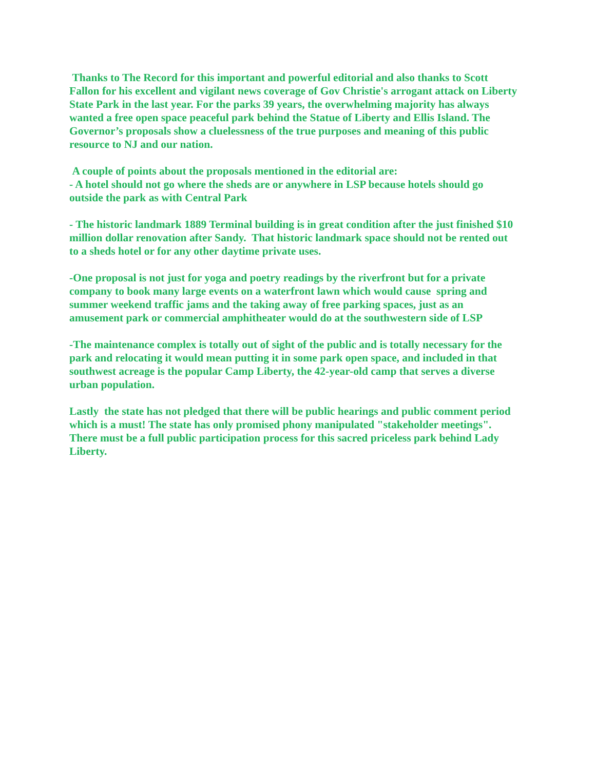Thanks to The Record for this important and powerful editorial and also thanks to Scott Fallon for his excellent and vigilant news coverage of Gov Christie's arrogant attack on Liberty State Park in the last year. For the parks 39 years, the overwhelming majority has always wanted a free open space peaceful park behind the Statue of Liberty and Ellis Island. The Governor’s proposals show a cluelessness of the true purposes and meaning of this public resource to NJ and our nation.
A couple of points about the proposals mentioned in the editorial are:
- A hotel should not go where the sheds are or anywhere in LSP because hotels should go outside the park as with Central Park
- The historic landmark 1889 Terminal building is in great condition after the just finished $10 million dollar renovation after Sandy. That historic landmark space should not be rented out to a sheds hotel or for any other daytime private uses.
-One proposal is not just for yoga and poetry readings by the riverfront but for a private company to book many large events on a waterfront lawn which would cause spring and summer weekend traffic jams and the taking away of free parking spaces, just as an amusement park or commercial amphitheater would do at the southwestern side of LSP
-The maintenance complex is totally out of sight of the public and is totally necessary for the park and relocating it would mean putting it in some park open space, and included in that southwest acreage is the popular Camp Liberty, the 42-year-old camp that serves a diverse urban population.
Lastly the state has not pledged that there will be public hearings and public comment period which is a must! The state has only promised phony manipulated "stakeholder meetings". There must be a full public participation process for this sacred priceless park behind Lady Liberty.